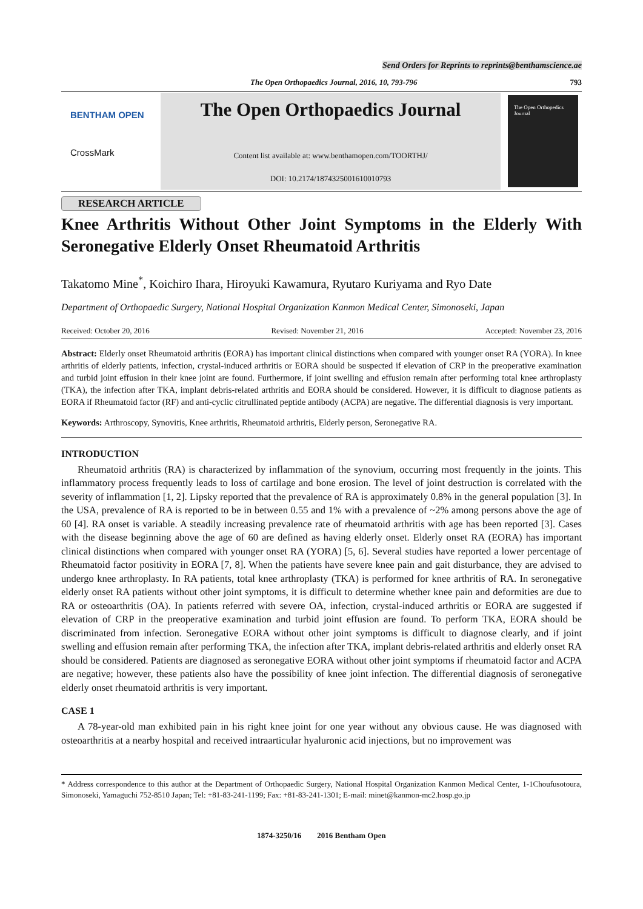Send Orders for Reprints to reprints@benthamscience.ae
The Open Orthopaedics Journal, 2016, 10, 793-796 793
BENTHAM OPEN
CrossMark
The Open Orthopaedics Journal
Content list available at: www.benthamopen.com/TOORTHJ/
DOI: 10.2174/1874325001610010793
The Open Orthopedics Journal
RESEARCH ARTICLE
Knee Arthritis Without Other Joint Symptoms in the Elderly With Seronegative Elderly Onset Rheumatoid Arthritis
Takatomo Mine<sup>*</sup>, Koichiro Ihara, Hiroyuki Kawamura, Ryutaro Kuriyama and Ryo Date
Department of Orthopaedic Surgery, National Hospital Organization Kanmon Medical Center, Simonoseki, Japan
Received: October 20, 2016 Revised: November 21, 2016 Accepted: November 23, 2016
Abstract: Elderly onset Rheumatoid arthritis (EORA) has important clinical distinctions when compared with younger onset RA (YORA). In knee arthritis of elderly patients, infection, crystal-induced arthritis or EORA should be suspected if elevation of CRP in the preoperative examination and turbid joint effusion in their knee joint are found. Furthermore, if joint swelling and effusion remain after performing total knee arthroplasty (TKA), the infection after TKA, implant debris-related arthritis and EORA should be considered. However, it is difficult to diagnose patients as EORA if Rheumatoid factor (RF) and anti-cyclic citrullinated peptide antibody (ACPA) are negative. The differential diagnosis is very important.
Keywords: Arthroscopy, Synovitis, Knee arthritis, Rheumatoid arthritis, Elderly person, Seronegative RA.
INTRODUCTION
Rheumatoid arthritis (RA) is characterized by inflammation of the synovium, occurring most frequently in the joints. This inflammatory process frequently leads to loss of cartilage and bone erosion. The level of joint destruction is correlated with the severity of inflammation [1, 2]. Lipsky reported that the prevalence of RA is approximately 0.8% in the general population [3]. In the USA, prevalence of RA is reported to be in between 0.55 and 1% with a prevalence of ~2% among persons above the age of 60 [4]. RA onset is variable. A steadily increasing prevalence rate of rheumatoid arthritis with age has been reported [3]. Cases with the disease beginning above the age of 60 are defined as having elderly onset. Elderly onset RA (EORA) has important clinical distinctions when compared with younger onset RA (YORA) [5, 6]. Several studies have reported a lower percentage of Rheumatoid factor positivity in EORA [7, 8]. When the patients have severe knee pain and gait disturbance, they are advised to undergo knee arthroplasty. In RA patients, total knee arthroplasty (TKA) is performed for knee arthritis of RA. In seronegative elderly onset RA patients without other joint symptoms, it is difficult to determine whether knee pain and deformities are due to RA or osteoarthritis (OA). In patients referred with severe OA, infection, crystal-induced arthritis or EORA are suggested if elevation of CRP in the preoperative examination and turbid joint effusion are found. To perform TKA, EORA should be discriminated from infection. Seronegative EORA without other joint symptoms is difficult to diagnose clearly, and if joint swelling and effusion remain after performing TKA, the infection after TKA, implant debris-related arthritis and elderly onset RA should be considered. Patients are diagnosed as seronegative EORA without other joint symptoms if rheumatoid factor and ACPA are negative; however, these patients also have the possibility of knee joint infection. The differential diagnosis of seronegative elderly onset rheumatoid arthritis is very important.
CASE 1
A 78-year-old man exhibited pain in his right knee joint for one year without any obvious cause. He was diagnosed with osteoarthritis at a nearby hospital and received intraarticular hyaluronic acid injections, but no improvement was
* Address correspondence to this author at the Department of Orthopaedic Surgery, National Hospital Organization Kanmon Medical Center, 1-1Choufusotoura, Simonoseki, Yamaguchi 752-8510 Japan; Tel: +81-83-241-1199; Fax: +81-83-241-1301; E-mail: minet@kanmon-mc2.hosp.go.jp
1874-3250/16 2016 Bentham Open